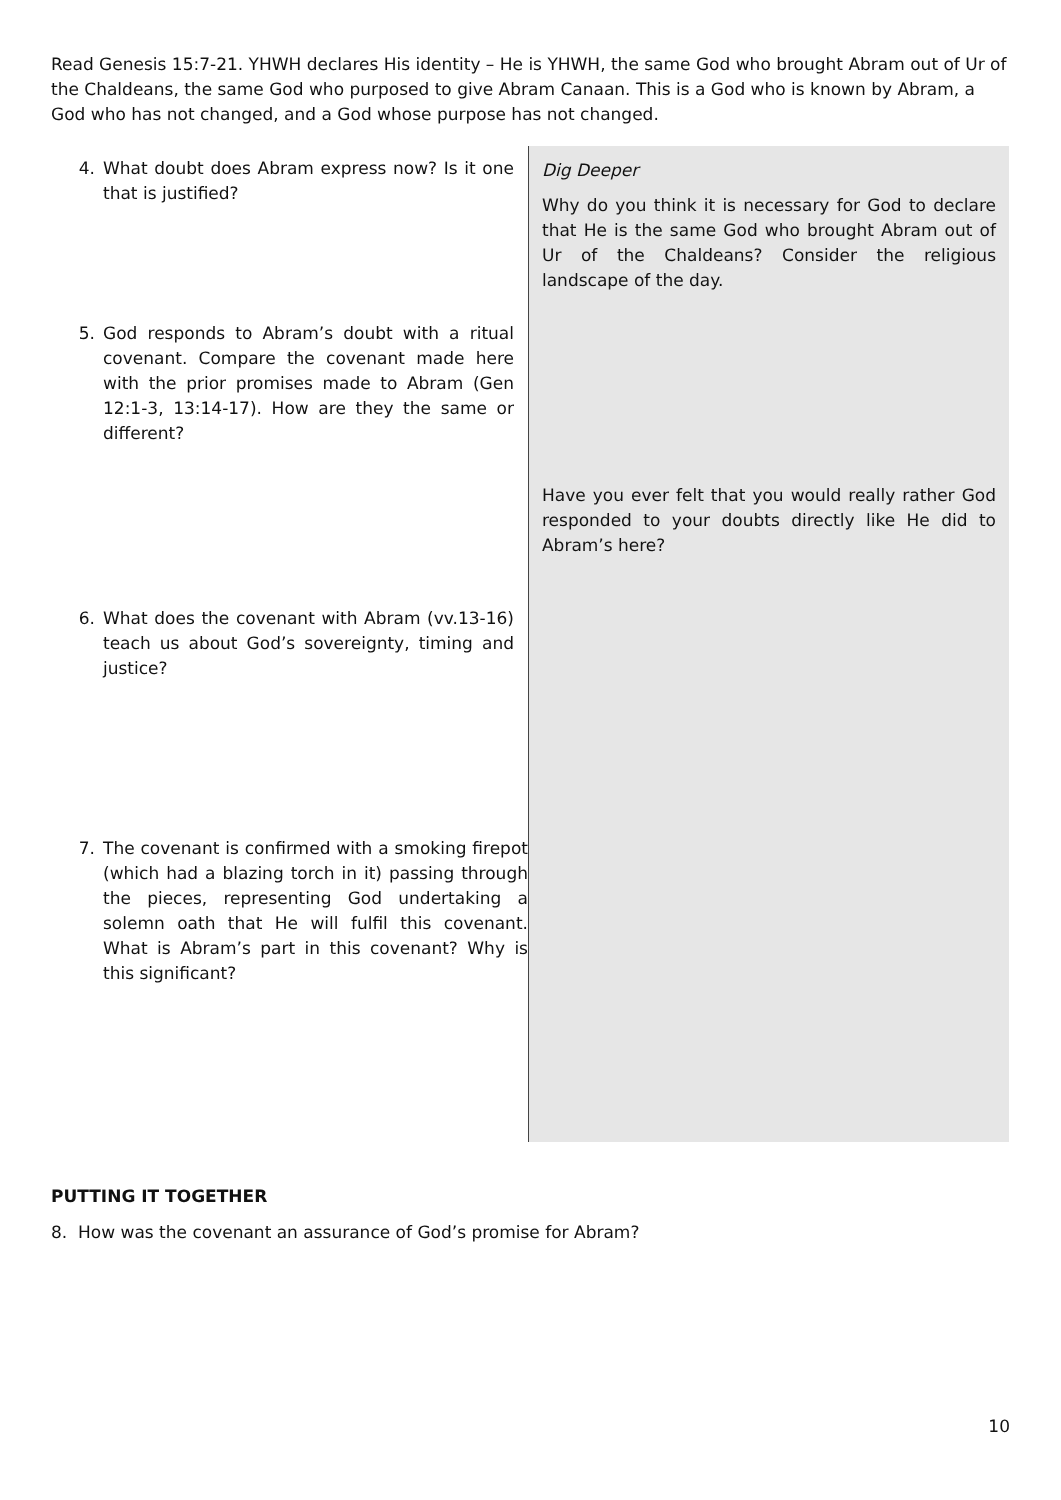Read Genesis 15:7-21. YHWH declares His identity – He is YHWH, the same God who brought Abram out of Ur of the Chaldeans, the same God who purposed to give Abram Canaan. This is a God who is known by Abram, a God who has not changed, and a God whose purpose has not changed.
4. What doubt does Abram express now? Is it one that is justified?
5. God responds to Abram’s doubt with a ritual covenant. Compare the covenant made here with the prior promises made to Abram (Gen 12:1-3, 13:14-17). How are they the same or different?
6. What does the covenant with Abram (vv.13-16) teach us about God’s sovereignty, timing and justice?
7. The covenant is confirmed with a smoking firepot (which had a blazing torch in it) passing through the pieces, representing God undertaking a solemn oath that He will fulfil this covenant. What is Abram’s part in this covenant? Why is this significant?
Dig Deeper
Why do you think it is necessary for God to declare that He is the same God who brought Abram out of Ur of the Chaldeans? Consider the religious landscape of the day.
Have you ever felt that you would really rather God responded to your doubts directly like He did to Abram’s here?
PUTTING IT TOGETHER
8. How was the covenant an assurance of God’s promise for Abram?
10